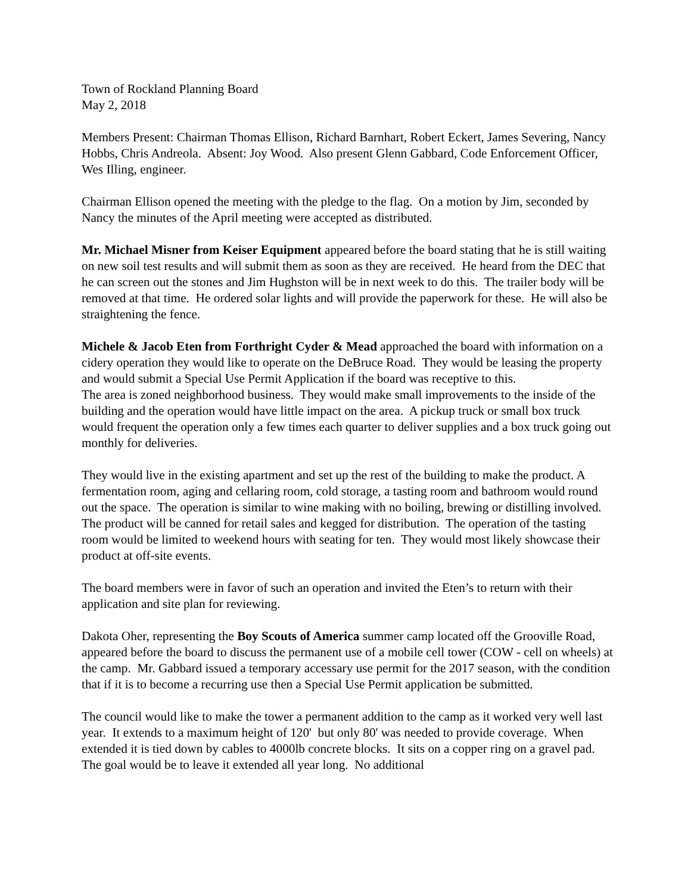Town of Rockland Planning Board
May 2, 2018
Members Present: Chairman Thomas Ellison, Richard Barnhart, Robert Eckert, James Severing, Nancy Hobbs, Chris Andreola. Absent: Joy Wood. Also present Glenn Gabbard, Code Enforcement Officer, Wes Illing, engineer.
Chairman Ellison opened the meeting with the pledge to the flag. On a motion by Jim, seconded by Nancy the minutes of the April meeting were accepted as distributed.
Mr. Michael Misner from Keiser Equipment appeared before the board stating that he is still waiting on new soil test results and will submit them as soon as they are received. He heard from the DEC that he can screen out the stones and Jim Hughston will be in next week to do this. The trailer body will be removed at that time. He ordered solar lights and will provide the paperwork for these. He will also be straightening the fence.
Michele & Jacob Eten from Forthright Cyder & Mead approached the board with information on a cidery operation they would like to operate on the DeBruce Road. They would be leasing the property and would submit a Special Use Permit Application if the board was receptive to this.
The area is zoned neighborhood business. They would make small improvements to the inside of the building and the operation would have little impact on the area. A pickup truck or small box truck would frequent the operation only a few times each quarter to deliver supplies and a box truck going out monthly for deliveries.
They would live in the existing apartment and set up the rest of the building to make the product. A fermentation room, aging and cellaring room, cold storage, a tasting room and bathroom would round out the space. The operation is similar to wine making with no boiling, brewing or distilling involved. The product will be canned for retail sales and kegged for distribution. The operation of the tasting room would be limited to weekend hours with seating for ten. They would most likely showcase their product at off-site events.
The board members were in favor of such an operation and invited the Eten’s to return with their application and site plan for reviewing.
Dakota Oher, representing the Boy Scouts of America summer camp located off the Grooville Road, appeared before the board to discuss the permanent use of a mobile cell tower (COW - cell on wheels) at the camp. Mr. Gabbard issued a temporary accessary use permit for the 2017 season, with the condition that if it is to become a recurring use then a Special Use Permit application be submitted.
The council would like to make the tower a permanent addition to the camp as it worked very well last year. It extends to a maximum height of 120' but only 80' was needed to provide coverage. When extended it is tied down by cables to 4000lb concrete blocks. It sits on a copper ring on a gravel pad. The goal would be to leave it extended all year long. No additional